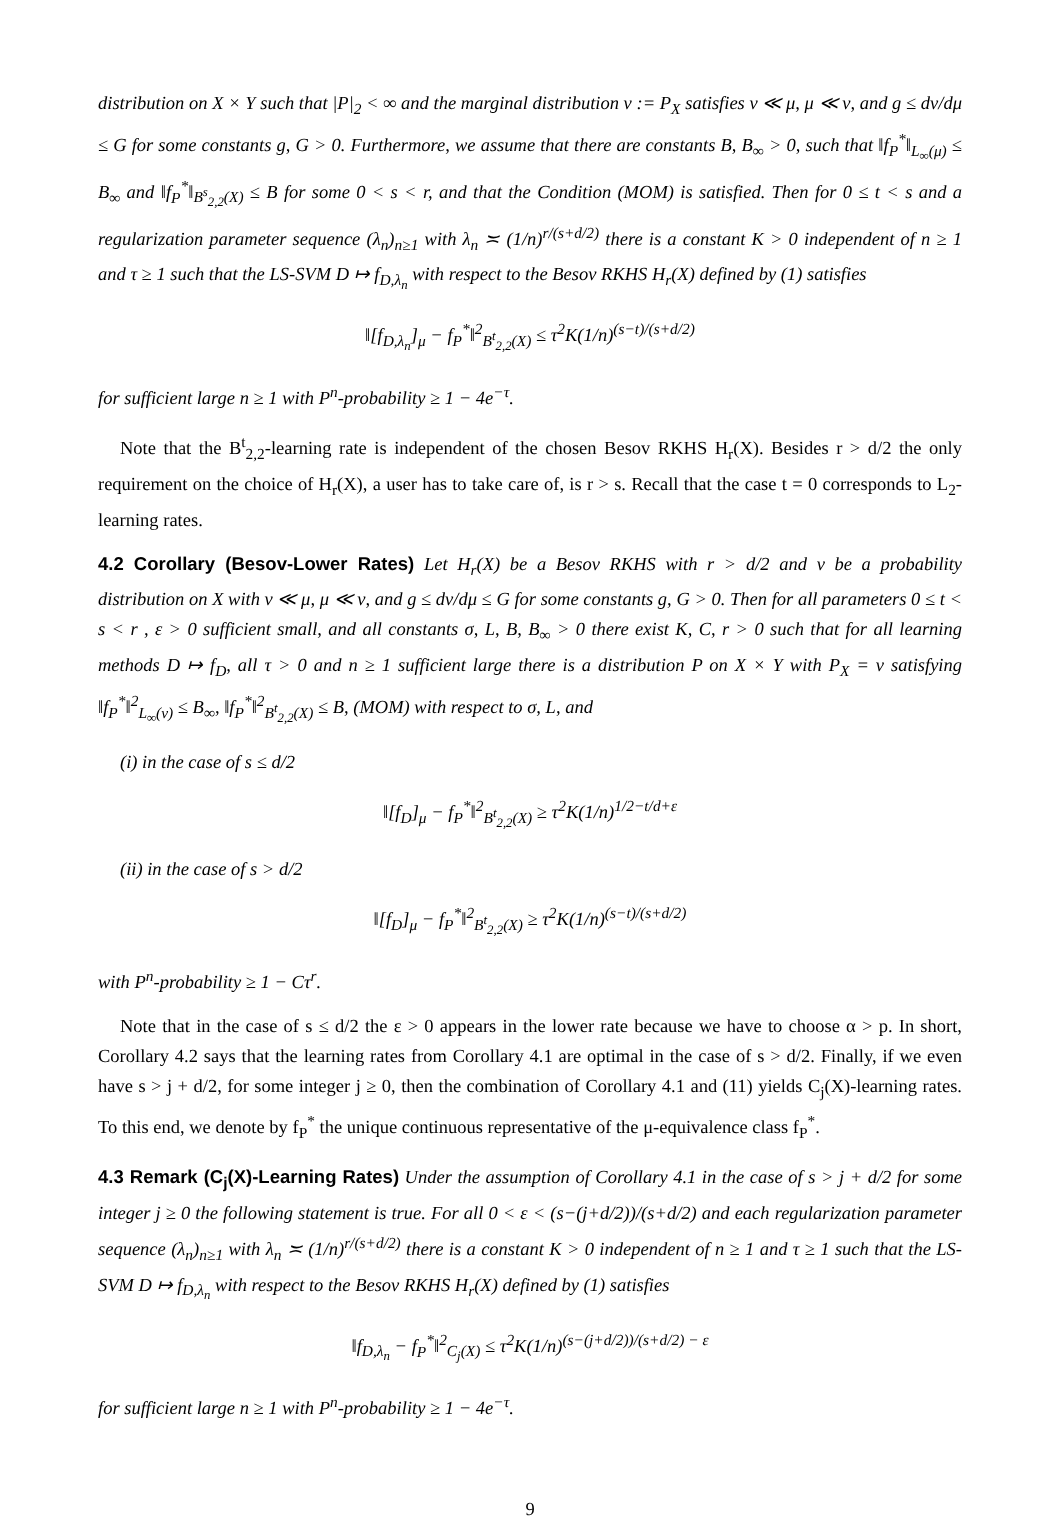distribution on X × Y such that |P|<sub>2</sub> < ∞ and the marginal distribution ν := P<sub>X</sub> satisfies ν ≪ μ, μ ≪ ν, and g ≤ dν/dμ ≤ G for some constants g, G > 0. Furthermore, we assume that there are constants B, B<sub>∞</sub> > 0, such that ‖f<sub>P</sub><sup>*</sup>‖<sub>L<sub>∞</sub>(μ)</sub> ≤ B<sub>∞</sub> and ‖f<sub>P</sub><sup>*</sup>‖<sub>B<sup>s</sup><sub>2,2</sub>(X)</sub> ≤ B for some 0 < s < r, and that the Condition (MOM) is satisfied. Then for 0 ≤ t < s and a regularization parameter sequence (λ<sub>n</sub>)<sub>n≥1</sub> with λ<sub>n</sub> ≍ (1/n)<sup>r/(s+d/2)</sup> there is a constant K > 0 independent of n ≥ 1 and τ ≥ 1 such that the LS-SVM D ↦ f<sub>D,λ<sub>n</sub></sub> with respect to the Besov RKHS H<sub>r</sub>(X) defined by (1) satisfies
‖[f<sub>D,λ<sub>n</sub></sub>]<sub>μ</sub> − f<sub>P</sub><sup>*</sup>‖<sup>2</sup><sub>B<sup>t</sup><sub>2,2</sub>(X)</sub> ≤ τ<sup>2</sup>K(1/n)<sup>(s−t)/(s+d/2)</sup>
for sufficient large n ≥ 1 with P<sup>n</sup>-probability ≥ 1 − 4e<sup>−τ</sup>.
Note that the B<sup>t</sup><sub>2,2</sub>-learning rate is independent of the chosen Besov RKHS H<sub>r</sub>(X). Besides r > d/2 the only requirement on the choice of H<sub>r</sub>(X), a user has to take care of, is r > s. Recall that the case t = 0 corresponds to L<sub>2</sub>-learning rates.
4.2 Corollary (Besov-Lower Rates) Let H<sub>r</sub>(X) be a Besov RKHS with r > d/2 and ν be a probability distribution on X with ν ≪ μ, μ ≪ ν, and g ≤ dν/dμ ≤ G for some constants g, G > 0. Then for all parameters 0 ≤ t < s < r , ε > 0 sufficient small, and all constants σ, L, B, B<sub>∞</sub> > 0 there exist K, C, r > 0 such that for all learning methods D ↦ f<sub>D</sub>, all τ > 0 and n ≥ 1 sufficient large there is a distribution P on X × Y with P<sub>X</sub> = ν satisfying ‖f<sub>P</sub><sup>*</sup>‖<sup>2</sup><sub>L<sub>∞</sub>(ν)</sub> ≤ B<sub>∞</sub>, ‖f<sub>P</sub><sup>*</sup>‖<sup>2</sup><sub>B<sup>t</sup><sub>2,2</sub>(X)</sub> ≤ B, (MOM) with respect to σ, L, and
(i) in the case of s ≤ d/2
‖[f<sub>D</sub>]<sub>μ</sub> − f<sub>P</sub><sup>*</sup>‖<sup>2</sup><sub>B<sup>t</sup><sub>2,2</sub>(X)</sub> ≥ τ<sup>2</sup>K(1/n)<sup>1/2−t/d+ε</sup>
(ii) in the case of s > d/2
‖[f<sub>D</sub>]<sub>μ</sub> − f<sub>P</sub><sup>*</sup>‖<sup>2</sup><sub>B<sup>t</sup><sub>2,2</sub>(X)</sub> ≥ τ<sup>2</sup>K(1/n)<sup>(s−t)/(s+d/2)</sup>
with P<sup>n</sup>-probability ≥ 1 − Cτ<sup>r</sup>.
Note that in the case of s ≤ d/2 the ε > 0 appears in the lower rate because we have to choose α > p. In short, Corollary 4.2 says that the learning rates from Corollary 4.1 are optimal in the case of s > d/2. Finally, if we even have s > j + d/2, for some integer j ≥ 0, then the combination of Corollary 4.1 and (11) yields C<sub>j</sub>(X)-learning rates. To this end, we denote by f<sub>P</sub><sup>*</sup> the unique continuous representative of the μ-equivalence class f<sub>P</sub><sup>*</sup>.
4.3 Remark (C<sub>j</sub>(X)-Learning Rates) Under the assumption of Corollary 4.1 in the case of s > j + d/2 for some integer j ≥ 0 the following statement is true. For all 0 < ε < (s−(j+d/2))/(s+d/2) and each regularization parameter sequence (λ<sub>n</sub>)<sub>n≥1</sub> with λ<sub>n</sub> ≍ (1/n)<sup>r/(s+d/2)</sup> there is a constant K > 0 independent of n ≥ 1 and τ ≥ 1 such that the LS-SVM D ↦ f<sub>D,λ<sub>n</sub></sub> with respect to the Besov RKHS H<sub>r</sub>(X) defined by (1) satisfies
‖f<sub>D,λ<sub>n</sub></sub> − f<sub>P</sub><sup>*</sup>‖<sup>2</sup><sub>C<sub>j</sub>(X)</sub> ≤ τ<sup>2</sup>K(1/n)<sup>(s−(j+d/2))/(s+d/2) − ε</sup>
for sufficient large n ≥ 1 with P<sup>n</sup>-probability ≥ 1 − 4e<sup>−τ</sup>.
9